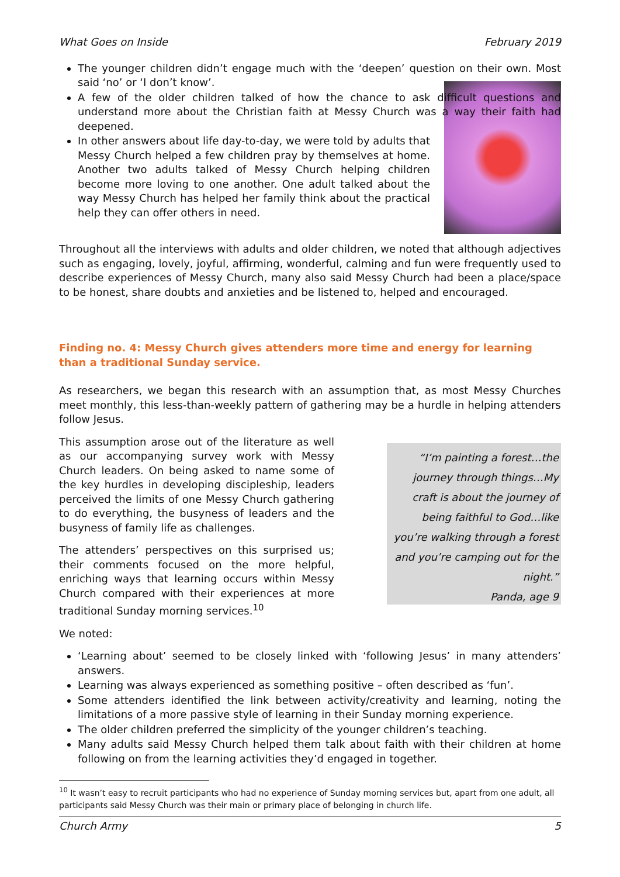What Goes on Inside February 2019
The younger children didn’t engage much with the ‘deepen’ question on their own. Most said ‘no’ or ‘I don’t know’.
A few of the older children talked of how the chance to ask difficult questions and understand more about the Christian faith at Messy Church was a way their faith had deepened.
In other answers about life day-to-day, we were told by adults that Messy Church helped a few children pray by themselves at home. Another two adults talked of Messy Church helping children become more loving to one another. One adult talked about the way Messy Church has helped her family think about the practical help they can offer others in need.
Throughout all the interviews with adults and older children, we noted that although adjectives such as engaging, lovely, joyful, affirming, wonderful, calming and fun were frequently used to describe experiences of Messy Church, many also said Messy Church had been a place/space to be honest, share doubts and anxieties and be listened to, helped and encouraged.
Finding no. 4: Messy Church gives attenders more time and energy for learning than a traditional Sunday service.
As researchers, we began this research with an assumption that, as most Messy Churches meet monthly, this less-than-weekly pattern of gathering may be a hurdle in helping attenders follow Jesus.
This assumption arose out of the literature as well as our accompanying survey work with Messy Church leaders. On being asked to name some of the key hurdles in developing discipleship, leaders perceived the limits of one Messy Church gathering to do everything, the busyness of leaders and the busyness of family life as challenges.
The attenders’ perspectives on this surprised us; their comments focused on the more helpful, enriching ways that learning occurs within Messy Church compared with their experiences at more traditional Sunday morning services.<sup>10</sup>
“I’m painting a forest…the journey through things…My craft is about the journey of being faithful to God…like you’re walking through a forest and you’re camping out for the night.”
Panda, age 9
We noted:
‘Learning about’ seemed to be closely linked with ‘following Jesus’ in many attenders’ answers.
Learning was always experienced as something positive – often described as ‘fun’.
Some attenders identified the link between activity/creativity and learning, noting the limitations of a more passive style of learning in their Sunday morning experience.
The older children preferred the simplicity of the younger children’s teaching.
Many adults said Messy Church helped them talk about faith with their children at home following on from the learning activities they’d engaged in together.
<sup>10</sup> It wasn’t easy to recruit participants who had no experience of Sunday morning services but, apart from one adult, all participants said Messy Church was their main or primary place of belonging in church life.
Church Army 5